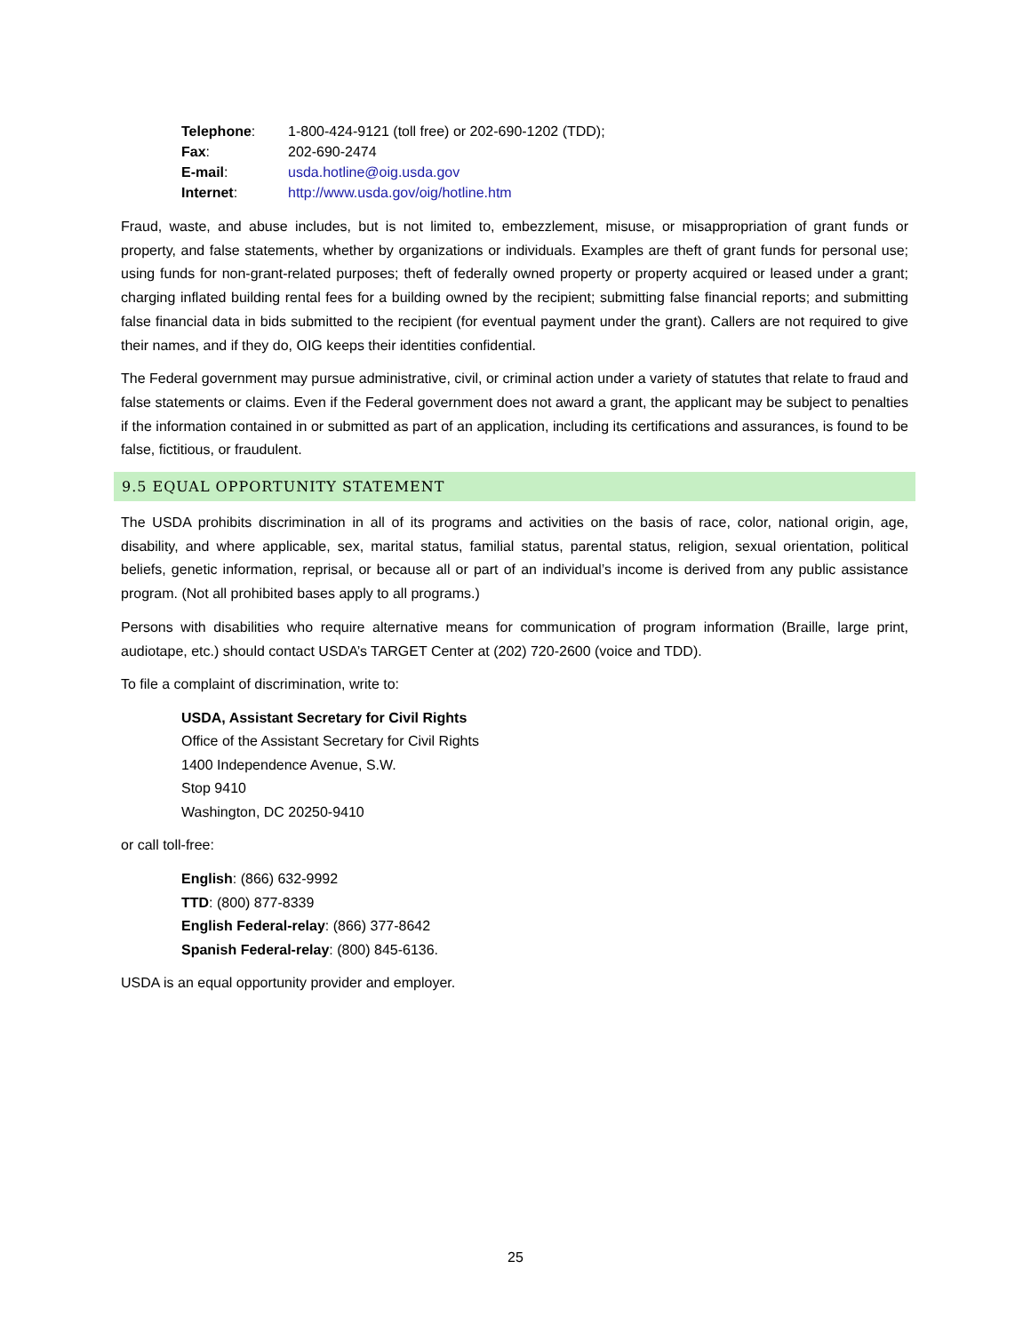| Telephone : | 1-800-424-9121 (toll free) or 202-690-1202 (TDD); |
| Fax : | 202-690-2474 |
| E-mail : | usda.hotline@oig.usda.gov |
| Internet : | http://www.usda.gov/oig/hotline.htm |
Fraud, waste, and abuse includes, but is not limited to, embezzlement, misuse, or misappropriation of grant funds or property, and false statements, whether by organizations or individuals. Examples are theft of grant funds for personal use; using funds for non-grant-related purposes; theft of federally owned property or property acquired or leased under a grant; charging inflated building rental fees for a building owned by the recipient; submitting false financial reports; and submitting false financial data in bids submitted to the recipient (for eventual payment under the grant). Callers are not required to give their names, and if they do, OIG keeps their identities confidential.
The Federal government may pursue administrative, civil, or criminal action under a variety of statutes that relate to fraud and false statements or claims. Even if the Federal government does not award a grant, the applicant may be subject to penalties if the information contained in or submitted as part of an application, including its certifications and assurances, is found to be false, fictitious, or fraudulent.
9.5 EQUAL OPPORTUNITY STATEMENT
The USDA prohibits discrimination in all of its programs and activities on the basis of race, color, national origin, age, disability, and where applicable, sex, marital status, familial status, parental status, religion, sexual orientation, political beliefs, genetic information, reprisal, or because all or part of an individual’s income is derived from any public assistance program. (Not all prohibited bases apply to all programs.)
Persons with disabilities who require alternative means for communication of program information (Braille, large print, audiotape, etc.) should contact USDA’s TARGET Center at (202) 720-2600 (voice and TDD).
To file a complaint of discrimination, write to:
USDA, Assistant Secretary for Civil Rights
Office of the Assistant Secretary for Civil Rights
1400 Independence Avenue, S.W.
Stop 9410
Washington, DC 20250-9410
or call toll-free:
English: (866) 632-9992
TTD: (800) 877-8339
English Federal-relay: (866) 377-8642
Spanish Federal-relay: (800) 845-6136.
USDA is an equal opportunity provider and employer.
25